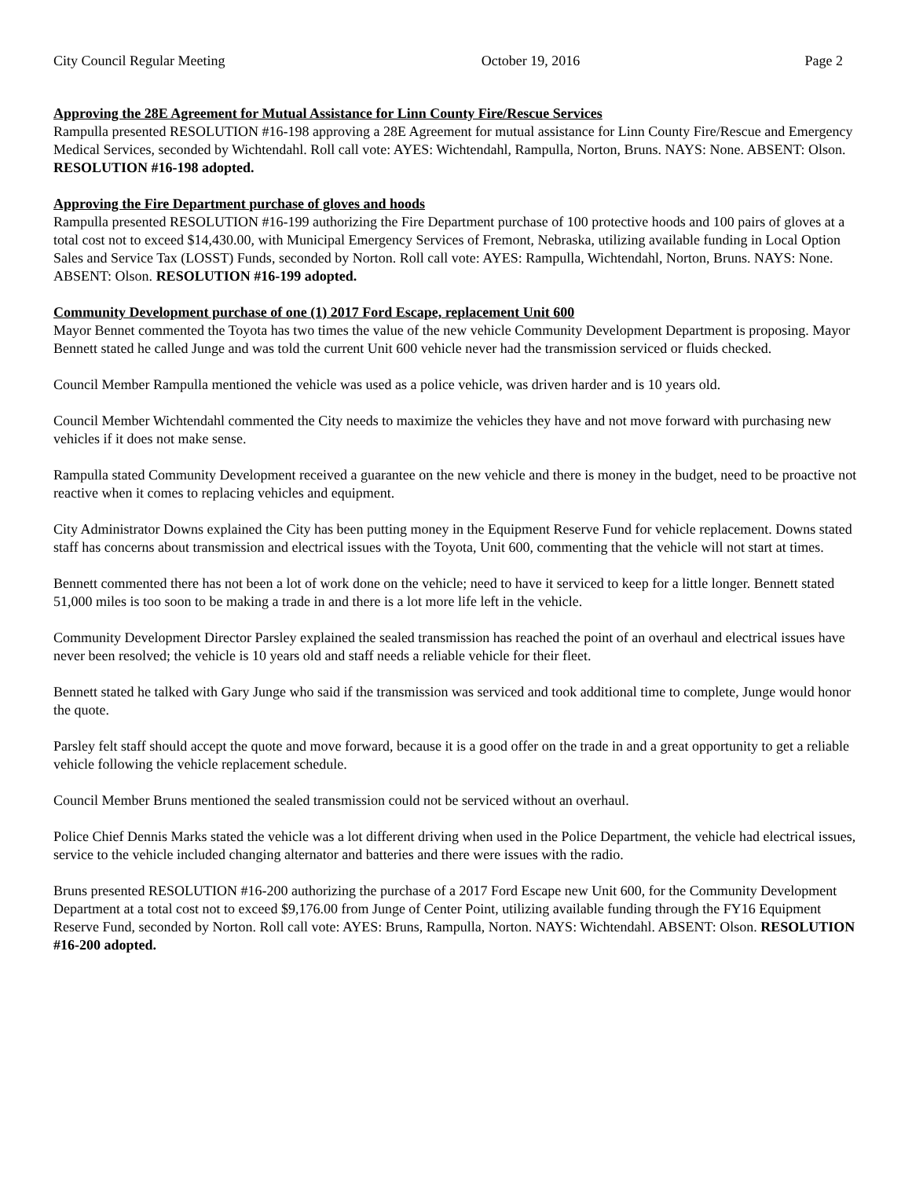City Council Regular Meeting October 19, 2016 Page 2
Approving the 28E Agreement for Mutual Assistance for Linn County Fire/Rescue Services
Rampulla presented RESOLUTION #16-198 approving a 28E Agreement for mutual assistance for Linn County Fire/Rescue and Emergency Medical Services, seconded by Wichtendahl. Roll call vote: AYES: Wichtendahl, Rampulla, Norton, Bruns. NAYS: None. ABSENT: Olson. RESOLUTION #16-198 adopted.
Approving the Fire Department purchase of gloves and hoods
Rampulla presented RESOLUTION #16-199 authorizing the Fire Department purchase of 100 protective hoods and 100 pairs of gloves at a total cost not to exceed $14,430.00, with Municipal Emergency Services of Fremont, Nebraska, utilizing available funding in Local Option Sales and Service Tax (LOSST) Funds, seconded by Norton. Roll call vote: AYES: Rampulla, Wichtendahl, Norton, Bruns. NAYS: None. ABSENT: Olson. RESOLUTION #16-199 adopted.
Community Development purchase of one (1) 2017 Ford Escape, replacement Unit 600
Mayor Bennet commented the Toyota has two times the value of the new vehicle Community Development Department is proposing. Mayor Bennett stated he called Junge and was told the current Unit 600 vehicle never had the transmission serviced or fluids checked.
Council Member Rampulla mentioned the vehicle was used as a police vehicle, was driven harder and is 10 years old.
Council Member Wichtendahl commented the City needs to maximize the vehicles they have and not move forward with purchasing new vehicles if it does not make sense.
Rampulla stated Community Development received a guarantee on the new vehicle and there is money in the budget, need to be proactive not reactive when it comes to replacing vehicles and equipment.
City Administrator Downs explained the City has been putting money in the Equipment Reserve Fund for vehicle replacement. Downs stated staff has concerns about transmission and electrical issues with the Toyota, Unit 600, commenting that the vehicle will not start at times.
Bennett commented there has not been a lot of work done on the vehicle; need to have it serviced to keep for a little longer. Bennett stated 51,000 miles is too soon to be making a trade in and there is a lot more life left in the vehicle.
Community Development Director Parsley explained the sealed transmission has reached the point of an overhaul and electrical issues have never been resolved; the vehicle is 10 years old and staff needs a reliable vehicle for their fleet.
Bennett stated he talked with Gary Junge who said if the transmission was serviced and took additional time to complete, Junge would honor the quote.
Parsley felt staff should accept the quote and move forward, because it is a good offer on the trade in and a great opportunity to get a reliable vehicle following the vehicle replacement schedule.
Council Member Bruns mentioned the sealed transmission could not be serviced without an overhaul.
Police Chief Dennis Marks stated the vehicle was a lot different driving when used in the Police Department, the vehicle had electrical issues, service to the vehicle included changing alternator and batteries and there were issues with the radio.
Bruns presented RESOLUTION #16-200 authorizing the purchase of a 2017 Ford Escape new Unit 600, for the Community Development Department at a total cost not to exceed $9,176.00 from Junge of Center Point, utilizing available funding through the FY16 Equipment Reserve Fund, seconded by Norton. Roll call vote: AYES: Bruns, Rampulla, Norton. NAYS: Wichtendahl. ABSENT: Olson. RESOLUTION #16-200 adopted.